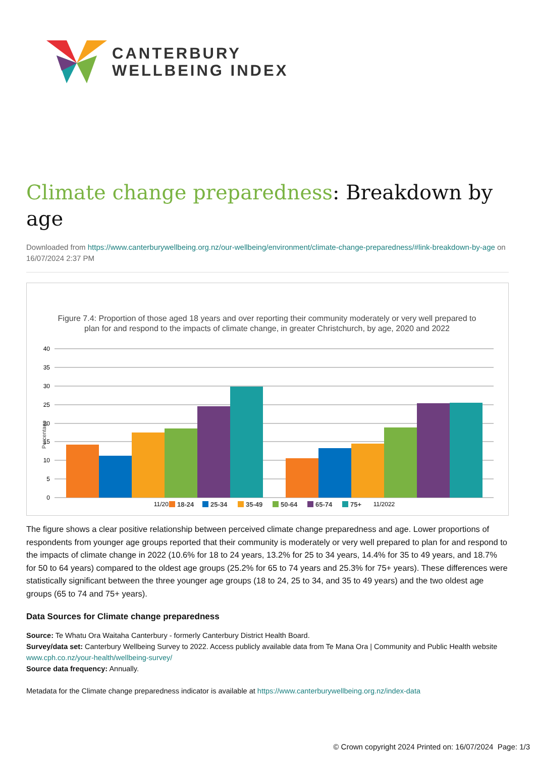CANTERBURY
WELLBEING INDEX
Climate change preparedness: Breakdown by age
Downloaded from https://www.canterburywellbeing.org.nz/our-wellbeing/environment/climate-change-preparedness/#link-breakdown-by-age on 16/07/2024 2:37 PM
Figure 7.4: Proportion of those aged 18 years and over reporting their community moderately or very well prepared to
plan for and respond to the impacts of climate change, in greater Christchurch, by age, 2020 and 2022
40
35
30
25
20
15
10
5
0
Percentage
11/2020
11/2022
18-24
25-34
35-49
50-64
65-74
75+
The figure shows a clear positive relationship between perceived climate change preparedness and age. Lower proportions of respondents from younger age groups reported that their community is moderately or very well prepared to plan for and respond to the impacts of climate change in 2022 (10.6% for 18 to 24 years, 13.2% for 25 to 34 years, 14.4% for 35 to 49 years, and 18.7% for 50 to 64 years) compared to the oldest age groups (25.2% for 65 to 74 years and 25.3% for 75+ years). These differences were statistically significant between the three younger age groups (18 to 24, 25 to 34, and 35 to 49 years) and the two oldest age groups (65 to 74 and 75+ years).
Data Sources for Climate change preparedness
Source: Te Whatu Ora Waitaha Canterbury - formerly Canterbury District Health Board.
Survey/data set: Canterbury Wellbeing Survey to 2022. Access publicly available data from Te Mana Ora | Community and Public Health website www.cph.co.nz/your-health/wellbeing-survey/
Source data frequency: Annually.
Metadata for the Climate change preparedness indicator is available at https://www.canterburywellbeing.org.nz/index-data
© Crown copyright 2024 Printed on: 16/07/2024 Page: 1/3